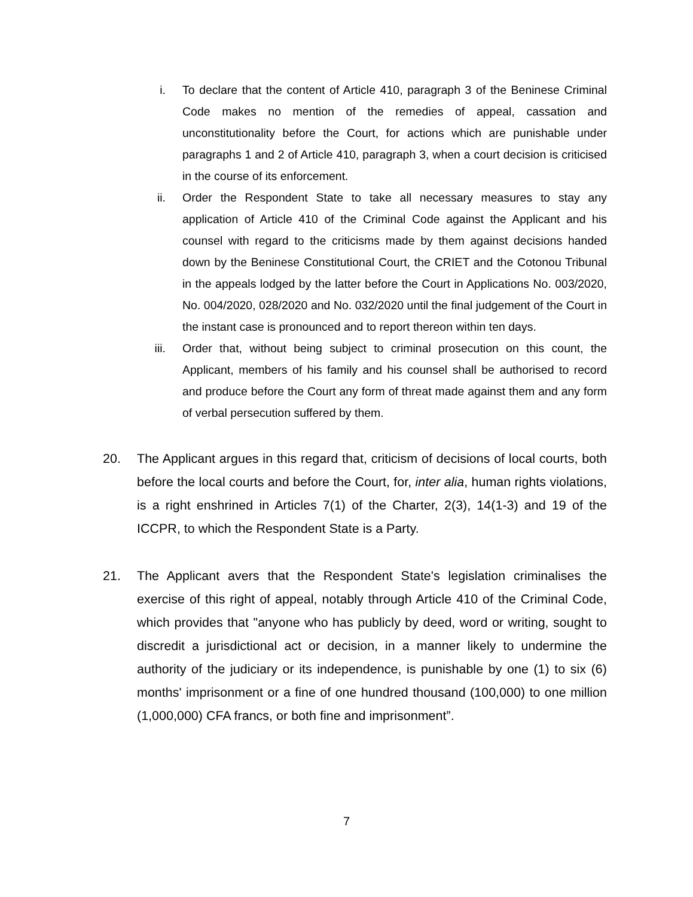i. To declare that the content of Article 410, paragraph 3 of the Beninese Criminal Code makes no mention of the remedies of appeal, cassation and unconstitutionality before the Court, for actions which are punishable under paragraphs 1 and 2 of Article 410, paragraph 3, when a court decision is criticised in the course of its enforcement.
ii. Order the Respondent State to take all necessary measures to stay any application of Article 410 of the Criminal Code against the Applicant and his counsel with regard to the criticisms made by them against decisions handed down by the Beninese Constitutional Court, the CRIET and the Cotonou Tribunal in the appeals lodged by the latter before the Court in Applications No. 003/2020, No. 004/2020, 028/2020 and No. 032/2020 until the final judgement of the Court in the instant case is pronounced and to report thereon within ten days.
iii. Order that, without being subject to criminal prosecution on this count, the Applicant, members of his family and his counsel shall be authorised to record and produce before the Court any form of threat made against them and any form of verbal persecution suffered by them.
20. The Applicant argues in this regard that, criticism of decisions of local courts, both before the local courts and before the Court, for, inter alia, human rights violations, is a right enshrined in Articles 7(1) of the Charter, 2(3), 14(1-3) and 19 of the ICCPR, to which the Respondent State is a Party.
21. The Applicant avers that the Respondent State's legislation criminalises the exercise of this right of appeal, notably through Article 410 of the Criminal Code, which provides that "anyone who has publicly by deed, word or writing, sought to discredit a jurisdictional act or decision, in a manner likely to undermine the authority of the judiciary or its independence, is punishable by one (1) to six (6) months' imprisonment or a fine of one hundred thousand (100,000) to one million (1,000,000) CFA francs, or both fine and imprisonment”.
7